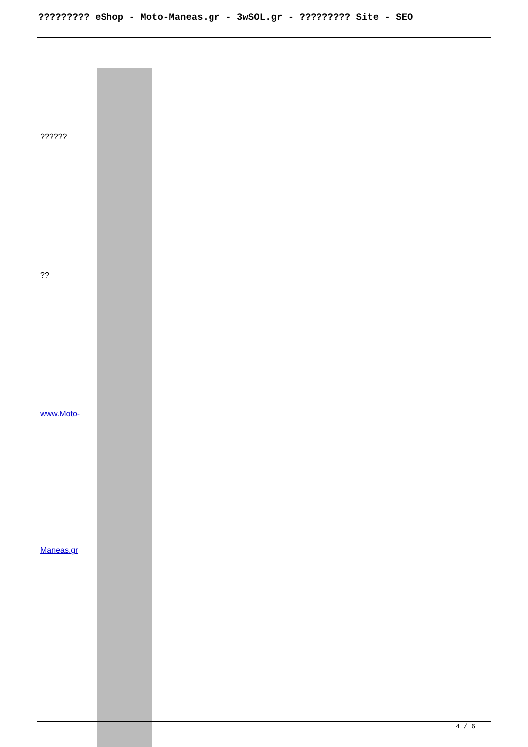????????? eShop - Moto-Maneas.gr - 3wSOL.gr - ????????? Site - SEO
| ?????? | |
| ?? | |
| www.Moto- | |
| Maneas.gr | |
4 / 6